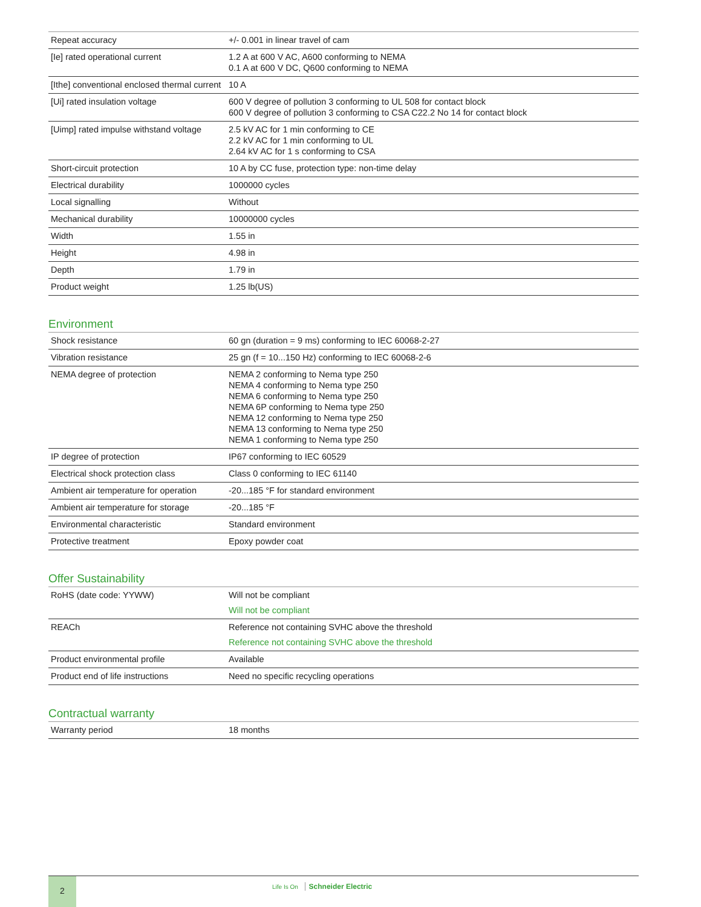| Repeat accuracy | +/- 0.001 in linear travel of cam |
| [Ie] rated operational current | 1.2 A at 600 V AC, A600 conforming to NEMA 0.1 A at 600 V DC, Q600 conforming to NEMA |
| [Ithe] conventional enclosed thermal current | 10 A |
| [Ui] rated insulation voltage | 600 V degree of pollution 3 conforming to UL 508 for contact block 600 V degree of pollution 3 conforming to CSA C22.2 No 14 for contact block |
| [Uimp] rated impulse withstand voltage | 2.5 kV AC for 1 min conforming to CE 2.2 kV AC for 1 min conforming to UL 2.64 kV AC for 1 s conforming to CSA |
| Short-circuit protection | 10 A by CC fuse, protection type: non-time delay |
| Electrical durability | 1000000 cycles |
| Local signalling | Without |
| Mechanical durability | 10000000 cycles |
| Width | 1.55 in |
| Height | 4.98 in |
| Depth | 1.79 in |
| Product weight | 1.25 lb(US) |
Environment
| Shock resistance | 60 gn (duration = 9 ms) conforming to IEC 60068-2-27 |
| Vibration resistance | 25 gn (f = 10...150 Hz) conforming to IEC 60068-2-6 |
| NEMA degree of protection | NEMA 2 conforming to Nema type 250 NEMA 4 conforming to Nema type 250 NEMA 6 conforming to Nema type 250 NEMA 6P conforming to Nema type 250 NEMA 12 conforming to Nema type 250 NEMA 13 conforming to Nema type 250 NEMA 1 conforming to Nema type 250 |
| IP degree of protection | IP67 conforming to IEC 60529 |
| Electrical shock protection class | Class 0 conforming to IEC 61140 |
| Ambient air temperature for operation | -20...185 °F for standard environment |
| Ambient air temperature for storage | -20...185 °F |
| Environmental characteristic | Standard environment |
| Protective treatment | Epoxy powder coat |
Offer Sustainability
| RoHS (date code: YYWW) | Will not be compliant Will not be compliant |
| REACh | Reference not containing SVHC above the threshold Reference not containing SVHC above the threshold |
| Product environmental profile | Available |
| Product end of life instructions | Need no specific recycling operations |
Contractual warranty
| Warranty period | 18 months |
2
Life Is On Schneider Electric